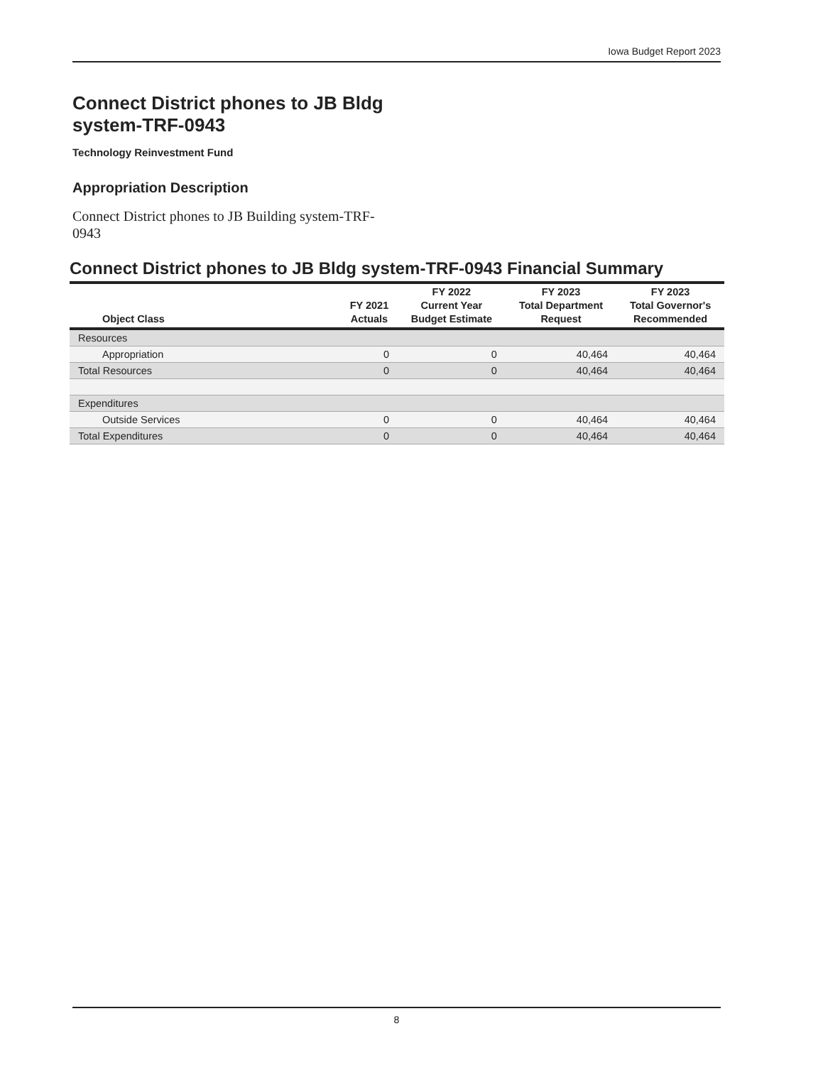Iowa Budget Report 2023
Connect District phones to JB Bldg system-TRF-0943
Technology Reinvestment Fund
Appropriation Description
Connect District phones to JB Building system-TRF-0943
Connect District phones to JB Bldg system-TRF-0943 Financial Summary
| Object Class | FY 2021 Actuals | FY 2022 Current Year Budget Estimate | FY 2023 Total Department Request | FY 2023 Total Governor's Recommended |
| --- | --- | --- | --- | --- |
| Resources | | | | |
| Appropriation | 0 | 0 | 40,464 | 40,464 |
| Total Resources | 0 | 0 | 40,464 | 40,464 |
| Expenditures | | | | |
| Outside Services | 0 | 0 | 40,464 | 40,464 |
| Total Expenditures | 0 | 0 | 40,464 | 40,464 |
8